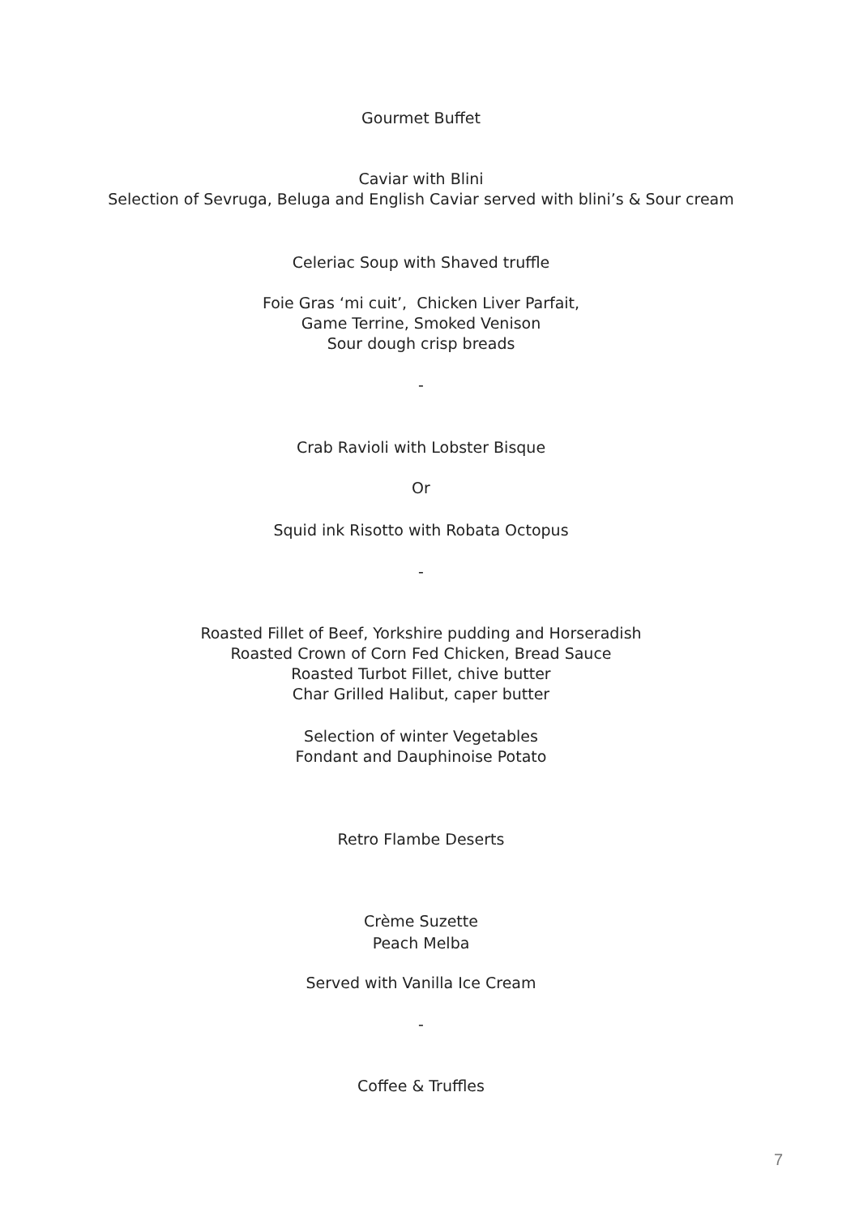Gourmet Buffet
Caviar with Blini
Selection of Sevruga, Beluga and English Caviar served with blini’s & Sour cream
Celeriac Soup with Shaved truffle
Foie Gras ‘mi cuit’, Chicken Liver Parfait,
Game Terrine, Smoked Venison
Sour dough crisp breads
-
Crab Ravioli with Lobster Bisque
Or
Squid ink Risotto with Robata Octopus
-
Roasted Fillet of Beef, Yorkshire pudding and Horseradish
Roasted Crown of Corn Fed Chicken, Bread Sauce
Roasted Turbot Fillet, chive butter
Char Grilled Halibut, caper butter
Selection of winter Vegetables
Fondant and Dauphinoise Potato
Retro Flambe Deserts
Crème Suzette
Peach Melba
Served with Vanilla Ice Cream
-
Coffee & Truffles
7